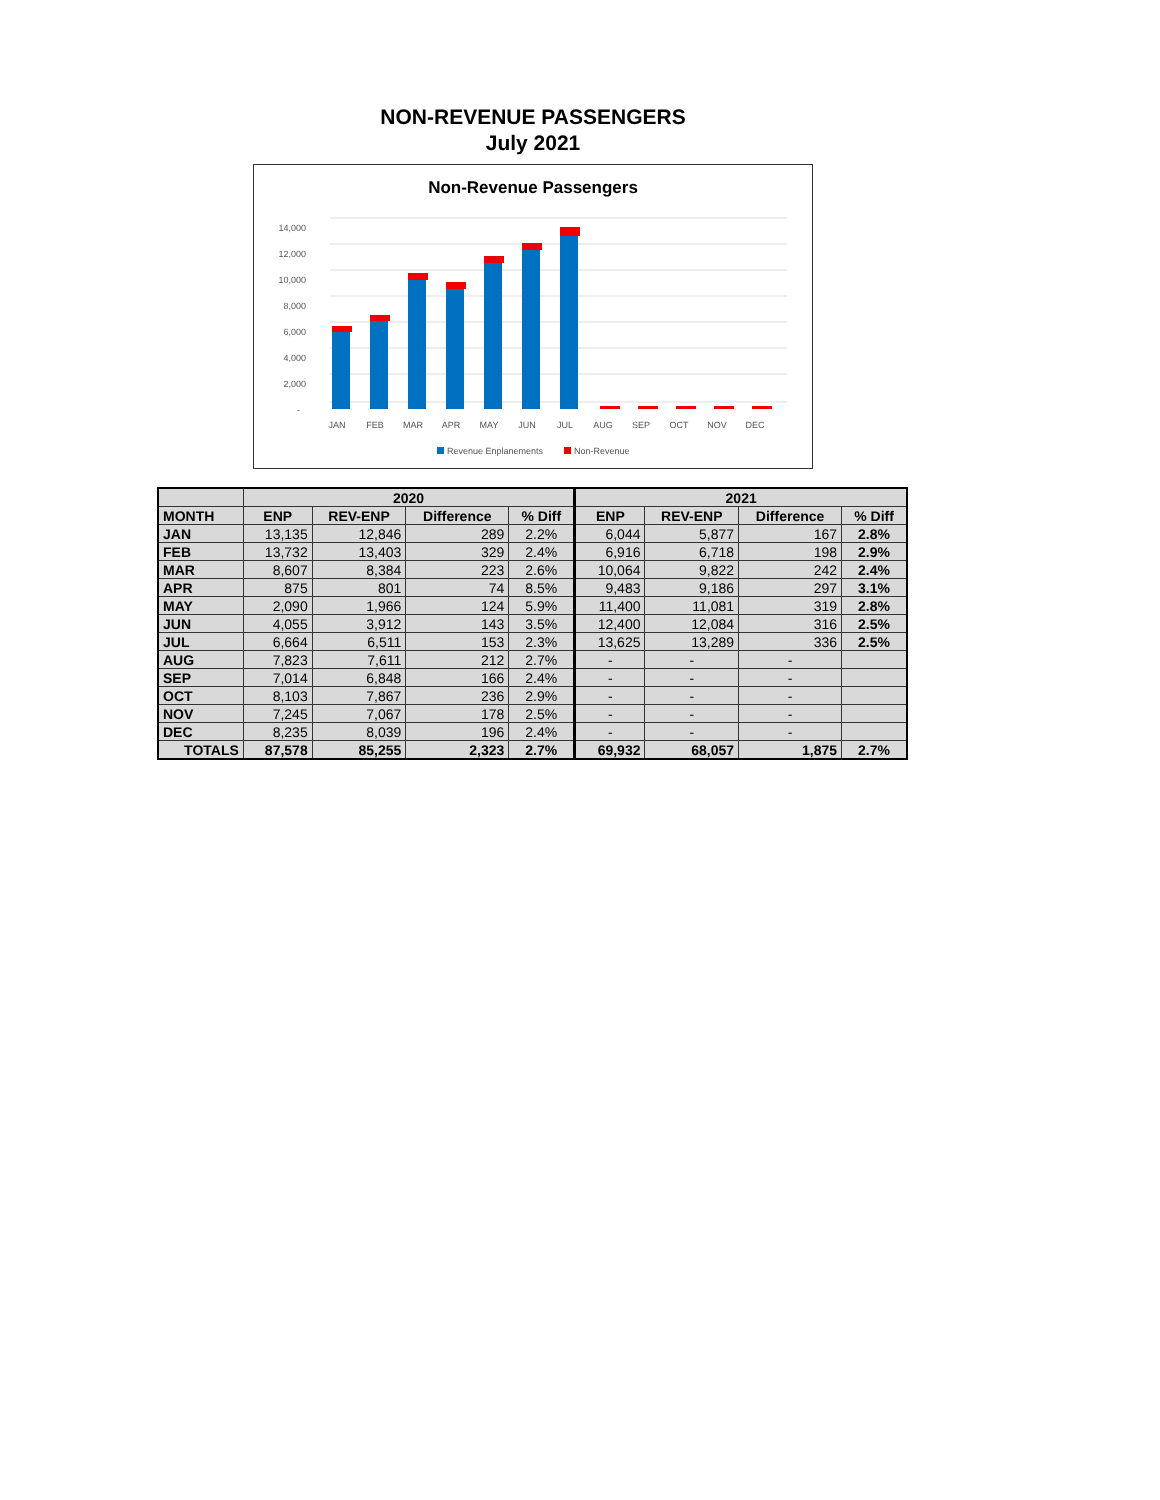NON-REVENUE PASSENGERS
July 2021
Non-Revenue Passengers
14,000
12,000
10,000
8,000
6,000
4,000
2,000
-
JAN
FEB
MAR
APR
MAY
JUN
JUL
AUG
SEP
OCT
NOV
DEC
Revenue Enplanements
Non-Revenue
| | 2020 | | | | 2021 | | | |
| --- | --- | --- | --- | --- | --- | --- | --- | --- |
| MONTH | ENP | REV-ENP | Difference | % Diff | ENP | REV-ENP | Difference | % Diff |
| JAN | 13,135 | 12,846 | 289 | 2.2% | 6,044 | 5,877 | 167 | 2.8% |
| FEB | 13,732 | 13,403 | 329 | 2.4% | 6,916 | 6,718 | 198 | 2.9% |
| MAR | 8,607 | 8,384 | 223 | 2.6% | 10,064 | 9,822 | 242 | 2.4% |
| APR | 875 | 801 | 74 | 8.5% | 9,483 | 9,186 | 297 | 3.1% |
| MAY | 2,090 | 1,966 | 124 | 5.9% | 11,400 | 11,081 | 319 | 2.8% |
| JUN | 4,055 | 3,912 | 143 | 3.5% | 12,400 | 12,084 | 316 | 2.5% |
| JUL | 6,664 | 6,511 | 153 | 2.3% | 13,625 | 13,289 | 336 | 2.5% |
| AUG | 7,823 | 7,611 | 212 | 2.7% | - | - | - | |
| SEP | 7,014 | 6,848 | 166 | 2.4% | - | - | - | |
| OCT | 8,103 | 7,867 | 236 | 2.9% | - | - | - | |
| NOV | 7,245 | 7,067 | 178 | 2.5% | - | - | - | |
| DEC | 8,235 | 8,039 | 196 | 2.4% | - | - | - | |
| TOTALS | 87,578 | 85,255 | 2,323 | 2.7% | 69,932 | 68,057 | 1,875 | 2.7% |